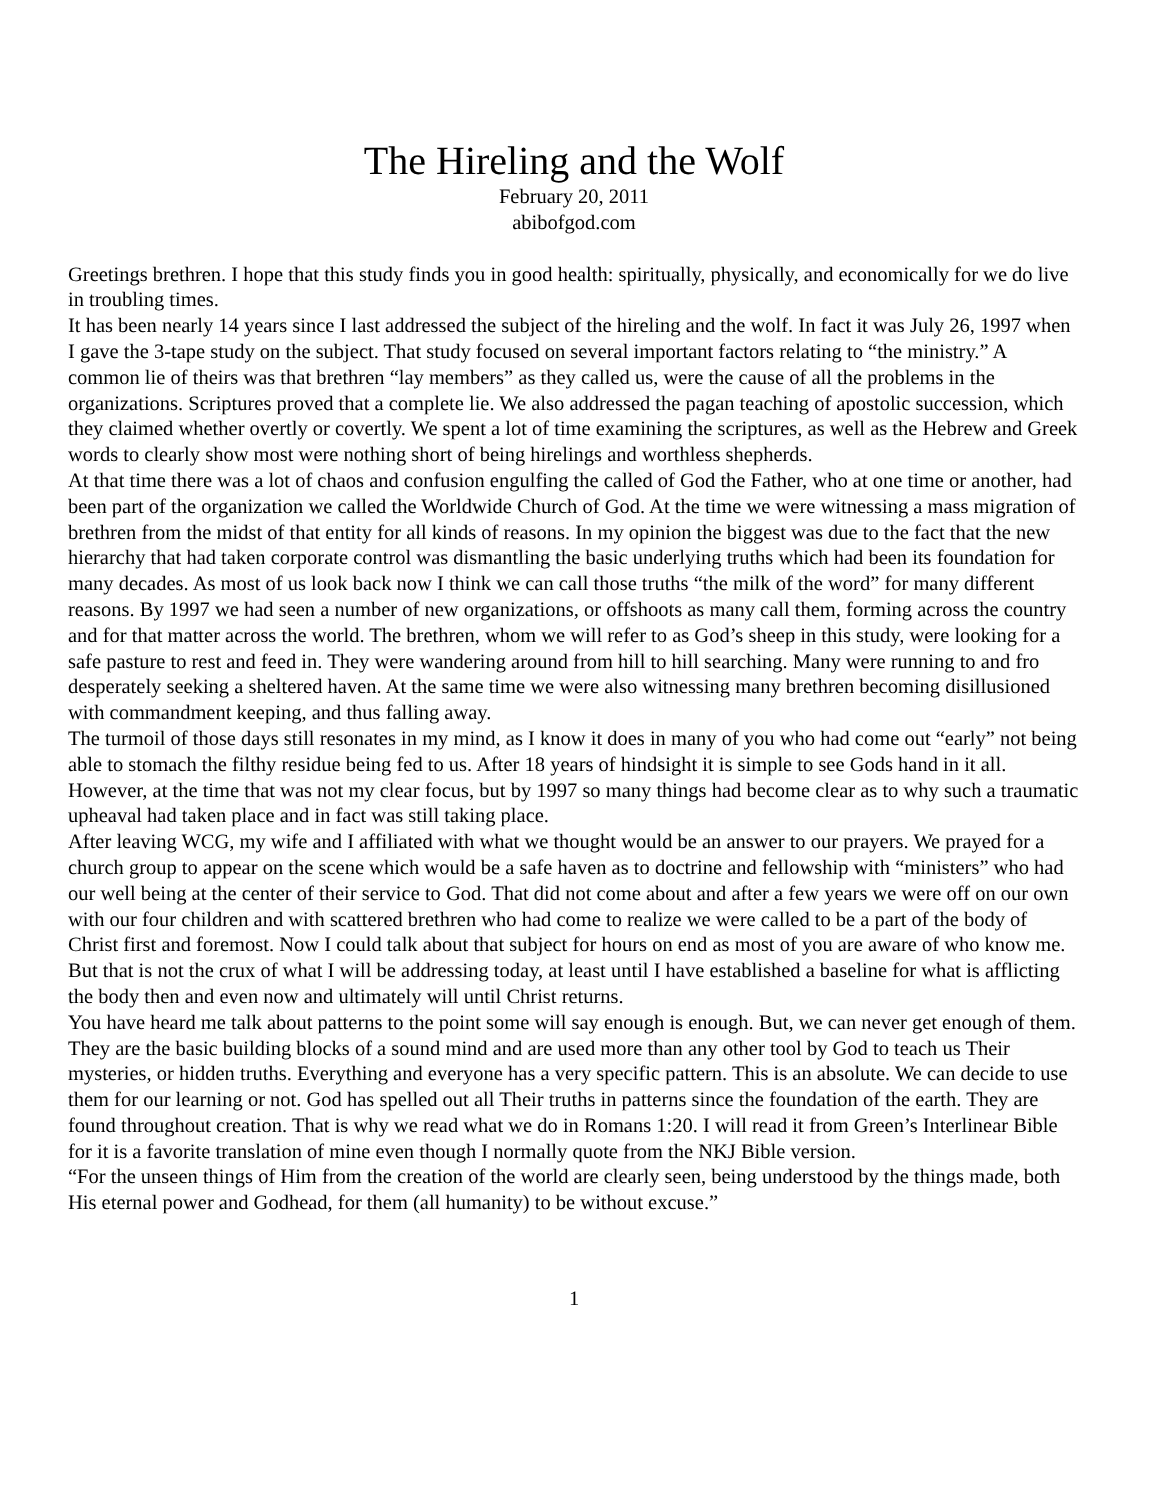The Hireling and the Wolf
February 20, 2011
abibofgod.com
Greetings brethren. I hope that this study finds you in good health: spiritually, physically, and economically for we do live in troubling times.
It has been nearly 14 years since I last addressed the subject of the hireling and the wolf. In fact it was July 26, 1997 when I gave the 3-tape study on the subject. That study focused on several important factors relating to “the ministry.” A common lie of theirs was that brethren “lay members” as they called us, were the cause of all the problems in the organizations. Scriptures proved that a complete lie. We also addressed the pagan teaching of apostolic succession, which they claimed whether overtly or covertly. We spent a lot of time examining the scriptures, as well as the Hebrew and Greek words to clearly show most were nothing short of being hirelings and worthless shepherds.
At that time there was a lot of chaos and confusion engulfing the called of God the Father, who at one time or another, had been part of the organization we called the Worldwide Church of God. At the time we were witnessing a mass migration of brethren from the midst of that entity for all kinds of reasons. In my opinion the biggest was due to the fact that the new hierarchy that had taken corporate control was dismantling the basic underlying truths which had been its foundation for many decades. As most of us look back now I think we can call those truths “the milk of the word” for many different reasons. By 1997 we had seen a number of new organizations, or offshoots as many call them, forming across the country and for that matter across the world. The brethren, whom we will refer to as God’s sheep in this study, were looking for a safe pasture to rest and feed in. They were wandering around from hill to hill searching. Many were running to and fro desperately seeking a sheltered haven. At the same time we were also witnessing many brethren becoming disillusioned with commandment keeping, and thus falling away.
The turmoil of those days still resonates in my mind, as I know it does in many of you who had come out “early” not being able to stomach the filthy residue being fed to us. After 18 years of hindsight it is simple to see Gods hand in it all. However, at the time that was not my clear focus, but by 1997 so many things had become clear as to why such a traumatic upheaval had taken place and in fact was still taking place.
After leaving WCG, my wife and I affiliated with what we thought would be an answer to our prayers. We prayed for a church group to appear on the scene which would be a safe haven as to doctrine and fellowship with “ministers” who had our well being at the center of their service to God. That did not come about and after a few years we were off on our own with our four children and with scattered brethren who had come to realize we were called to be a part of the body of Christ first and foremost. Now I could talk about that subject for hours on end as most of you are aware of who know me. But that is not the crux of what I will be addressing today, at least until I have established a baseline for what is afflicting the body then and even now and ultimately will until Christ returns.
You have heard me talk about patterns to the point some will say enough is enough. But, we can never get enough of them. They are the basic building blocks of a sound mind and are used more than any other tool by God to teach us Their mysteries, or hidden truths. Everything and everyone has a very specific pattern. This is an absolute. We can decide to use them for our learning or not. God has spelled out all Their truths in patterns since the foundation of the earth. They are found throughout creation. That is why we read what we do in Romans 1:20. I will read it from Green’s Interlinear Bible for it is a favorite translation of mine even though I normally quote from the NKJ Bible version.
“For the unseen things of Him from the creation of the world are clearly seen, being understood by the things made, both His eternal power and Godhead, for them (all humanity) to be without excuse.”
1